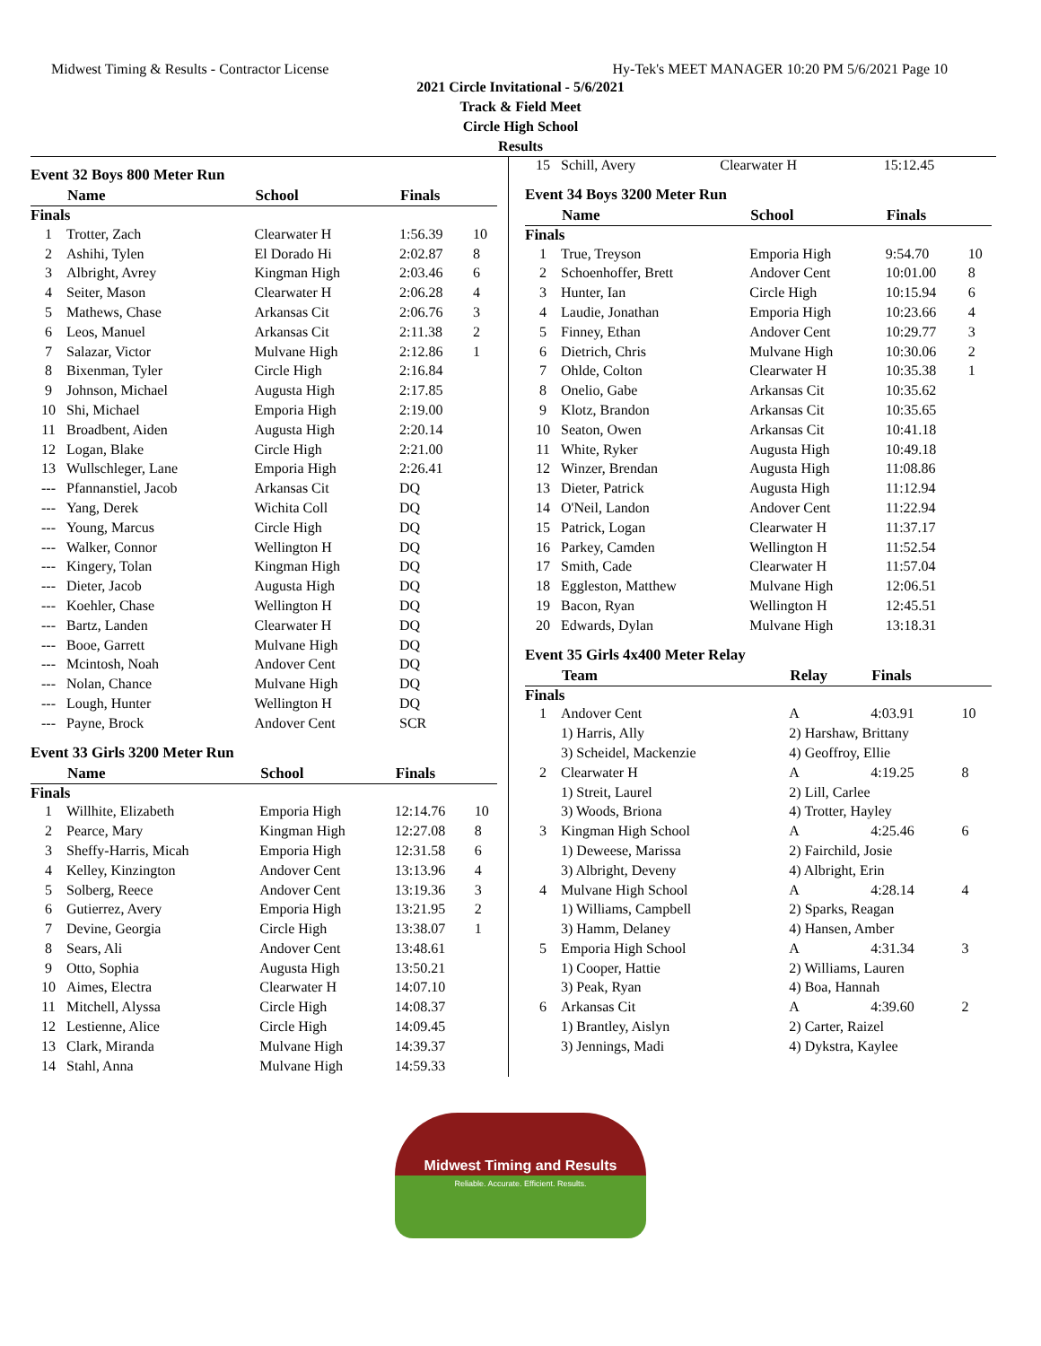Midwest Timing & Results - Contractor License Hy-Tek's MEET MANAGER 10:20 PM 5/6/2021 Page 10
2021 Circle Invitational - 5/6/2021
Track & Field Meet
Circle High School
Results
Event 32 Boys 800 Meter Run
| | Name | School | Finals | |
| --- | --- | --- | --- | --- |
| Finals | | | | |
| 1 | Trotter, Zach | Clearwater H | 1:56.39 | 10 |
| 2 | Ashihi, Tylen | El Dorado Hi | 2:02.87 | 8 |
| 3 | Albright, Avrey | Kingman High | 2:03.46 | 6 |
| 4 | Seiter, Mason | Clearwater H | 2:06.28 | 4 |
| 5 | Mathews, Chase | Arkansas Cit | 2:06.76 | 3 |
| 6 | Leos, Manuel | Arkansas Cit | 2:11.38 | 2 |
| 7 | Salazar, Victor | Mulvane High | 2:12.86 | 1 |
| 8 | Bixenman, Tyler | Circle High | 2:16.84 | |
| 9 | Johnson, Michael | Augusta High | 2:17.85 | |
| 10 | Shi, Michael | Emporia High | 2:19.00 | |
| 11 | Broadbent, Aiden | Augusta High | 2:20.14 | |
| 12 | Logan, Blake | Circle High | 2:21.00 | |
| 13 | Wullschleger, Lane | Emporia High | 2:26.41 | |
| --- | Pfannanstiel, Jacob | Arkansas Cit | DQ | |
| --- | Yang, Derek | Wichita Coll | DQ | |
| --- | Young, Marcus | Circle High | DQ | |
| --- | Walker, Connor | Wellington H | DQ | |
| --- | Kingery, Tolan | Kingman High | DQ | |
| --- | Dieter, Jacob | Augusta High | DQ | |
| --- | Koehler, Chase | Wellington H | DQ | |
| --- | Bartz, Landen | Clearwater H | DQ | |
| --- | Booe, Garrett | Mulvane High | DQ | |
| --- | Mcintosh, Noah | Andover Cent | DQ | |
| --- | Nolan, Chance | Mulvane High | DQ | |
| --- | Lough, Hunter | Wellington H | DQ | |
| --- | Payne, Brock | Andover Cent | SCR | |
Event 33 Girls 3200 Meter Run
| | Name | School | Finals | |
| --- | --- | --- | --- | --- |
| Finals | | | | |
| 1 | Willhite, Elizabeth | Emporia High | 12:14.76 | 10 |
| 2 | Pearce, Mary | Kingman High | 12:27.08 | 8 |
| 3 | Sheffy-Harris, Micah | Emporia High | 12:31.58 | 6 |
| 4 | Kelley, Kinzington | Andover Cent | 13:13.96 | 4 |
| 5 | Solberg, Reece | Andover Cent | 13:19.36 | 3 |
| 6 | Gutierrez, Avery | Emporia High | 13:21.95 | 2 |
| 7 | Devine, Georgia | Circle High | 13:38.07 | 1 |
| 8 | Sears, Ali | Andover Cent | 13:48.61 | |
| 9 | Otto, Sophia | Augusta High | 13:50.21 | |
| 10 | Aimes, Electra | Clearwater H | 14:07.10 | |
| 11 | Mitchell, Alyssa | Circle High | 14:08.37 | |
| 12 | Lestienne, Alice | Circle High | 14:09.45 | |
| 13 | Clark, Miranda | Mulvane High | 14:39.37 | |
| 14 | Stahl, Anna | Mulvane High | 14:59.33 | |
| 15 | Schill, Avery | Clearwater H | 15:12.45 | |
Event 34 Boys 3200 Meter Run
| | Name | School | Finals | |
| --- | --- | --- | --- | --- |
| Finals | | | | |
| 1 | True, Treyson | Emporia High | 9:54.70 | 10 |
| 2 | Schoenhoffer, Brett | Andover Cent | 10:01.00 | 8 |
| 3 | Hunter, Ian | Circle High | 10:15.94 | 6 |
| 4 | Laudie, Jonathan | Emporia High | 10:23.66 | 4 |
| 5 | Finney, Ethan | Andover Cent | 10:29.77 | 3 |
| 6 | Dietrich, Chris | Mulvane High | 10:30.06 | 2 |
| 7 | Ohlde, Colton | Clearwater H | 10:35.38 | 1 |
| 8 | Onelio, Gabe | Arkansas Cit | 10:35.62 | |
| 9 | Klotz, Brandon | Arkansas Cit | 10:35.65 | |
| 10 | Seaton, Owen | Arkansas Cit | 10:41.18 | |
| 11 | White, Ryker | Augusta High | 10:49.18 | |
| 12 | Winzer, Brendan | Augusta High | 11:08.86 | |
| 13 | Dieter, Patrick | Augusta High | 11:12.94 | |
| 14 | O'Neil, Landon | Andover Cent | 11:22.94 | |
| 15 | Patrick, Logan | Clearwater H | 11:37.17 | |
| 16 | Parkey, Camden | Wellington H | 11:52.54 | |
| 17 | Smith, Cade | Clearwater H | 11:57.04 | |
| 18 | Eggleston, Matthew | Mulvane High | 12:06.51 | |
| 19 | Bacon, Ryan | Wellington H | 12:45.51 | |
| 20 | Edwards, Dylan | Mulvane High | 13:18.31 | |
Event 35 Girls 4x400 Meter Relay
| | Team | Relay | Finals | |
| --- | --- | --- | --- | --- |
| Finals | | | | |
| 1 | Andover Cent | A | 4:03.91 | 10 |
| | 1) Harris, Ally | 2) Harshaw, Brittany | | |
| | 3) Scheidel, Mackenzie | 4) Geoffroy, Ellie | | |
| 2 | Clearwater H | A | 4:19.25 | 8 |
| | 1) Streit, Laurel | 2) Lill, Carlee | | |
| | 3) Woods, Briona | 4) Trotter, Hayley | | |
| 3 | Kingman High School | A | 4:25.46 | 6 |
| | 1) Deweese, Marissa | 2) Fairchild, Josie | | |
| | 3) Albright, Deveny | 4) Albright, Erin | | |
| 4 | Mulvane High School | A | 4:28.14 | 4 |
| | 1) Williams, Campbell | 2) Sparks, Reagan | | |
| | 3) Hamm, Delaney | 4) Hansen, Amber | | |
| 5 | Emporia High School | A | 4:31.34 | 3 |
| | 1) Cooper, Hattie | 2) Williams, Lauren | | |
| | 3) Peak, Ryan | 4) Boa, Hannah | | |
| 6 | Arkansas Cit | A | 4:39.60 | 2 |
| | 1) Brantley, Aislyn | 2) Carter, Raizel | | |
| | 3) Jennings, Madi | 4) Dykstra, Kaylee | | |
Midwest Timing and Results
Reliable. Accurate. Efficient. Results.